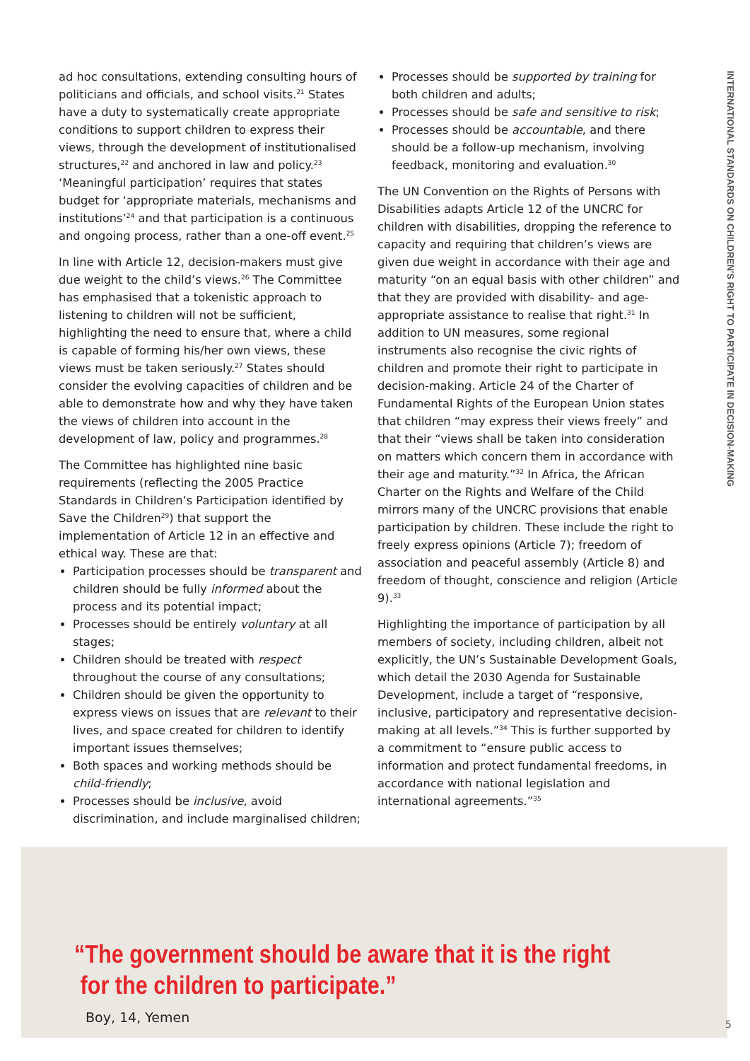INTERNATIONAL STANDARDS ON CHILDREN'S RIGHT TO PARTICIPATE IN DECISION-MAKING
ad hoc consultations, extending consulting hours of politicians and officials, and school visits.<sup>21</sup> States have a duty to systematically create appropriate conditions to support children to express their views, through the development of institutionalised structures,<sup>22</sup> and anchored in law and policy.<sup>23</sup> ‘Meaningful participation’ requires that states budget for ‘appropriate materials, mechanisms and institutions’<sup>24</sup> and that participation is a continuous and ongoing process, rather than a one-off event.<sup>25</sup>
In line with Article 12, decision-makers must give due weight to the child’s views.<sup>26</sup> The Committee has emphasised that a tokenistic approach to listening to children will not be sufficient, highlighting the need to ensure that, where a child is capable of forming his/her own views, these views must be taken seriously.<sup>27</sup> States should consider the evolving capacities of children and be able to demonstrate how and why they have taken the views of children into account in the development of law, policy and programmes.<sup>28</sup>
The Committee has highlighted nine basic requirements (reflecting the 2005 Practice Standards in Children’s Participation identified by Save the Children<sup>29</sup>) that support the implementation of Article 12 in an effective and ethical way. These are that:
Participation processes should be transparent and children should be fully informed about the process and its potential impact;
Processes should be entirely voluntary at all stages;
Children should be treated with respect throughout the course of any consultations;
Children should be given the opportunity to express views on issues that are relevant to their lives, and space created for children to identify important issues themselves;
Both spaces and working methods should be child-friendly;
Processes should be inclusive, avoid discrimination, and include marginalised children;
Processes should be supported by training for both children and adults;
Processes should be safe and sensitive to risk;
Processes should be accountable, and there should be a follow-up mechanism, involving feedback, monitoring and evaluation.<sup>30</sup>
The UN Convention on the Rights of Persons with Disabilities adapts Article 12 of the UNCRC for children with disabilities, dropping the reference to capacity and requiring that children’s views are given due weight in accordance with their age and maturity “on an equal basis with other children” and that they are provided with disability- and age-appropriate assistance to realise that right.<sup>31</sup> In addition to UN measures, some regional instruments also recognise the civic rights of children and promote their right to participate in decision-making. Article 24 of the Charter of Fundamental Rights of the European Union states that children “may express their views freely” and that their “views shall be taken into consideration on matters which concern them in accordance with their age and maturity.”<sup>32</sup> In Africa, the African Charter on the Rights and Welfare of the Child mirrors many of the UNCRC provisions that enable participation by children. These include the right to freely express opinions (Article 7); freedom of association and peaceful assembly (Article 8) and freedom of thought, conscience and religion (Article 9).<sup>33</sup>
Highlighting the importance of participation by all members of society, including children, albeit not explicitly, the UN’s Sustainable Development Goals, which detail the 2030 Agenda for Sustainable Development, include a target of “responsive, inclusive, participatory and representative decision-making at all levels.”<sup>34</sup> This is further supported by a commitment to “ensure public access to information and protect fundamental freedoms, in accordance with national legislation and international agreements.”<sup>35</sup>
“The government should be aware that it is the right
for the children to participate.”
Boy, 14, Yemen
5